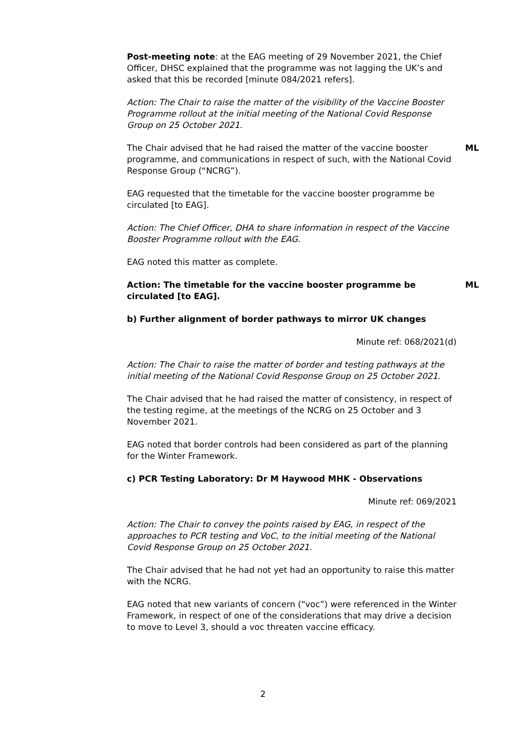Post-meeting note: at the EAG meeting of 29 November 2021, the Chief Officer, DHSC explained that the programme was not lagging the UK’s and asked that this be recorded [minute 084/2021 refers].
Action: The Chair to raise the matter of the visibility of the Vaccine Booster Programme rollout at the initial meeting of the National Covid Response Group on 25 October 2021.
The Chair advised that he had raised the matter of the vaccine booster programme, and communications in respect of such, with the National Covid Response Group (“NCRG”).
ML
EAG requested that the timetable for the vaccine booster programme be circulated [to EAG].
Action: The Chief Officer, DHA to share information in respect of the Vaccine Booster Programme rollout with the EAG.
EAG noted this matter as complete.
Action: The timetable for the vaccine booster programme be circulated [to EAG].
ML
b) Further alignment of border pathways to mirror UK changes
Minute ref: 068/2021(d)
Action: The Chair to raise the matter of border and testing pathways at the initial meeting of the National Covid Response Group on 25 October 2021.
The Chair advised that he had raised the matter of consistency, in respect of the testing regime, at the meetings of the NCRG on 25 October and 3 November 2021.
EAG noted that border controls had been considered as part of the planning for the Winter Framework.
c) PCR Testing Laboratory: Dr M Haywood MHK - Observations
Minute ref: 069/2021
Action: The Chair to convey the points raised by EAG, in respect of the approaches to PCR testing and VoC, to the initial meeting of the National Covid Response Group on 25 October 2021.
The Chair advised that he had not yet had an opportunity to raise this matter with the NCRG.
EAG noted that new variants of concern (“voc”) were referenced in the Winter Framework, in respect of one of the considerations that may drive a decision to move to Level 3, should a voc threaten vaccine efficacy.
2